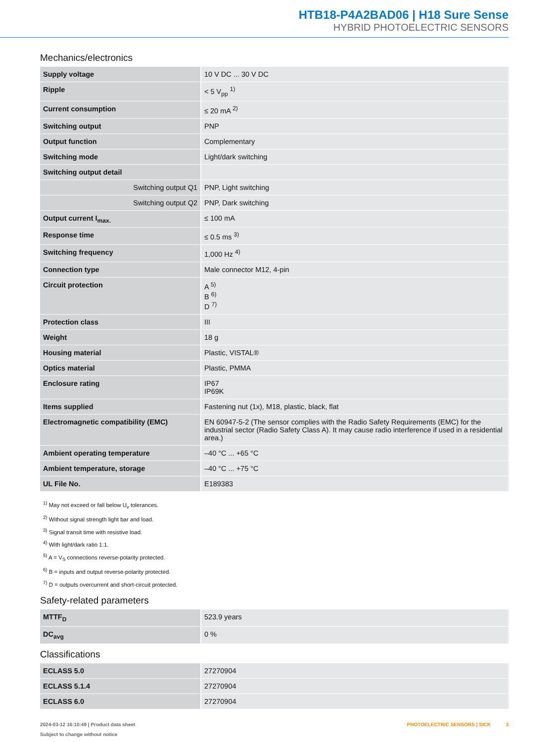HTB18-P4A2BAD06 | H18 Sure Sense
HYBRID PHOTOELECTRIC SENSORS
Mechanics/electronics
| Supply voltage | 10 V DC ... 30 V DC |
| Ripple | < 5 V<sub>pp</sub> <sup>1)</sup> |
| Current consumption | ≤ 20 mA <sup>2)</sup> |
| Switching output | PNP |
| Output function | Complementary |
| Switching mode | Light/dark switching |
| Switching output detail | |
| Switching output Q1 | PNP, Light switching |
| Switching output Q2 | PNP, Dark switching |
| Output current I<sub>max.</sub> | ≤ 100 mA |
| Response time | ≤ 0.5 ms <sup>3)</sup> |
| Switching frequency | 1,000 Hz <sup>4)</sup> |
| Connection type | Male connector M12, 4-pin |
| Circuit protection | A <sup>5)</sup> B <sup>6)</sup> D <sup>7)</sup> |
| Protection class | III |
| Weight | 18 g |
| Housing material | Plastic, VISTAL® |
| Optics material | Plastic, PMMA |
| Enclosure rating | IP67 IP69K |
| Items supplied | Fastening nut (1x), M18, plastic, black, flat |
| Electromagnetic compatibility (EMC) | EN 60947-5-2 (The sensor complies with the Radio Safety Requirements (EMC) for the industrial sector (Radio Safety Class A). It may cause radio interference if used in a residential area.) |
| Ambient operating temperature | –40 °C ... +65 °C |
| Ambient temperature, storage | –40 °C ... +75 °C |
| UL File No. | E189383 |
<sup>1)</sup> May not exceed or fall below U<sub>v</sub> tolerances.
<sup>2)</sup> Without signal strength light bar and load.
<sup>3)</sup> Signal transit time with resistive load.
<sup>4)</sup> With light/dark ratio 1:1.
<sup>5)</sup> A = V<sub>S</sub> connections reverse-polarity protected.
<sup>6)</sup> B = inputs and output reverse-polarity protected.
<sup>7)</sup> D = outputs overcurrent and short-circuit protected.
Safety-related parameters
| MTTF<sub>D</sub> | 523.9 years |
| DC<sub>avg</sub> | 0 % |
Classifications
| ECLASS 5.0 | 27270904 |
| ECLASS 5.1.4 | 27270904 |
| ECLASS 6.0 | 27270904 |
2024-03-12 16:10:49 | Product data sheet
Subject to change without notice
PHOTOELECTRIC SENSORS | SICK 3